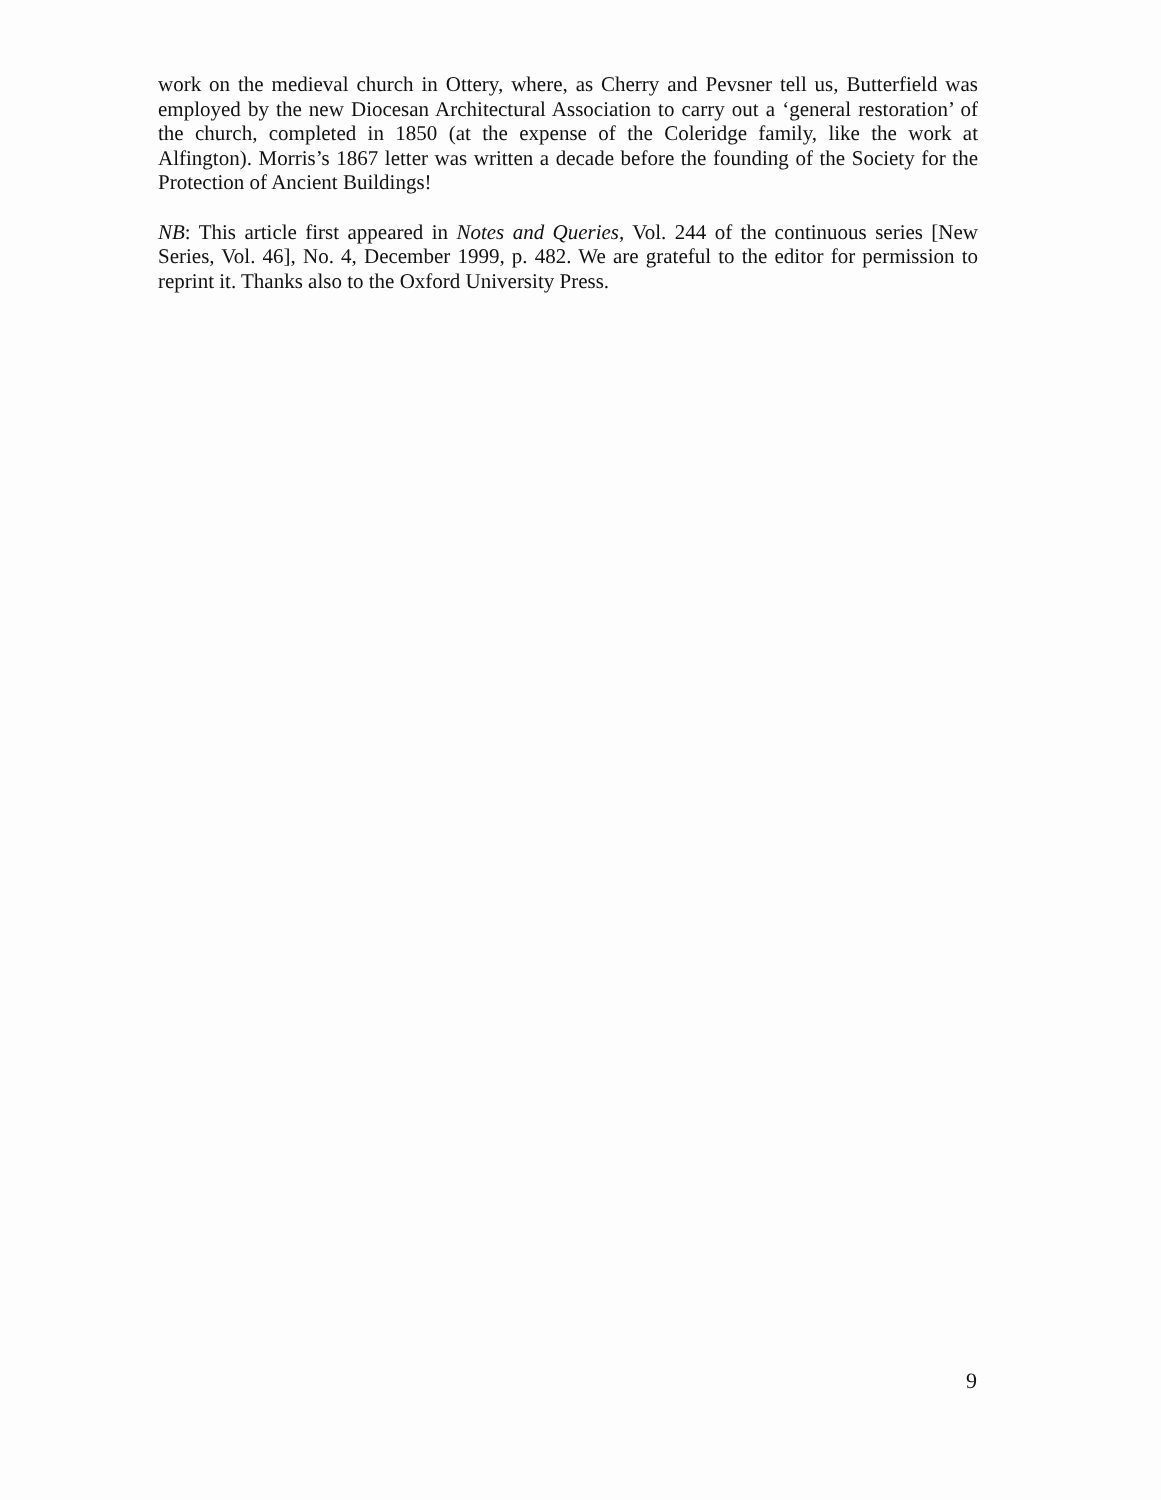work on the medieval church in Ottery, where, as Cherry and Pevsner tell us, Butterfield was employed by the new Diocesan Architectural Association to carry out a ‘general restoration’ of the church, completed in 1850 (at the expense of the Coleridge family, like the work at Alfington). Morris’s 1867 letter was written a decade before the founding of the Society for the Protection of Ancient Buildings!
NB: This article first appeared in Notes and Queries, Vol. 244 of the continuous series [New Series, Vol. 46], No. 4, December 1999, p. 482. We are grateful to the editor for permission to reprint it. Thanks also to the Oxford University Press.
9